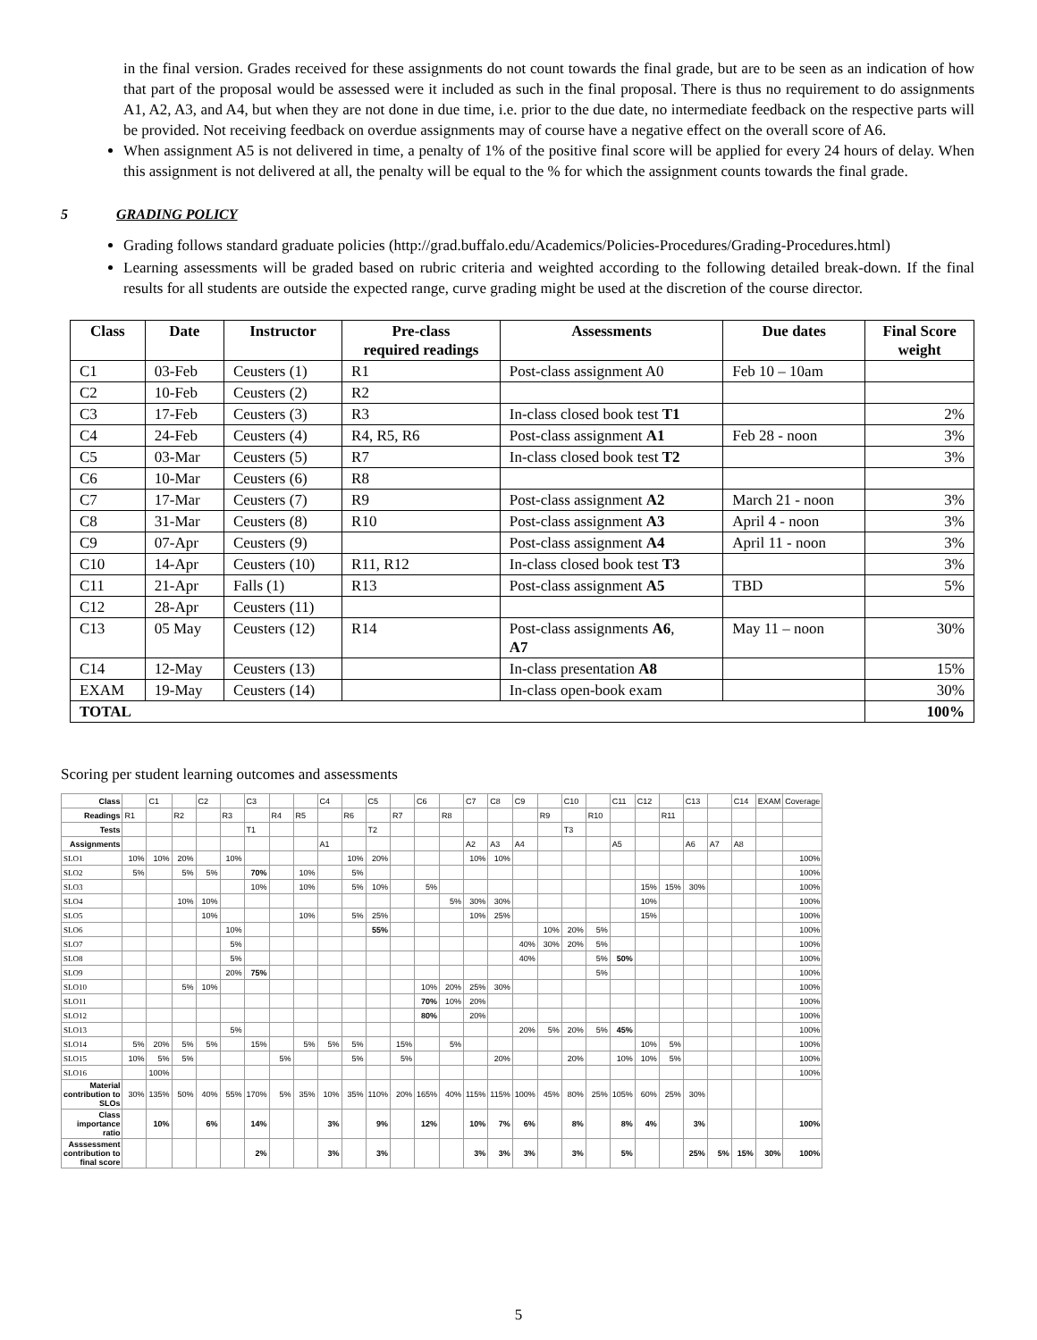in the final version. Grades received for these assignments do not count towards the final grade, but are to be seen as an indication of how that part of the proposal would be assessed were it included as such in the final proposal. There is thus no requirement to do assignments A1, A2, A3, and A4, but when they are not done in due time, i.e. prior to the due date, no intermediate feedback on the respective parts will be provided. Not receiving feedback on overdue assignments may of course have a negative effect on the overall score of A6.
When assignment A5 is not delivered in time, a penalty of 1% of the positive final score will be applied for every 24 hours of delay. When this assignment is not delivered at all, the penalty will be equal to the % for which the assignment counts towards the final grade.
5 GRADING POLICY
Grading follows standard graduate policies (http://grad.buffalo.edu/Academics/Policies-Procedures/Grading-Procedures.html)
Learning assessments will be graded based on rubric criteria and weighted according to the following detailed break-down. If the final results for all students are outside the expected range, curve grading might be used at the discretion of the course director.
| Class | Date | Instructor | Pre-class required readings | Assessments | Due dates | Final Score weight |
| --- | --- | --- | --- | --- | --- | --- |
| C1 | 03-Feb | Ceusters (1) | R1 | Post-class assignment A0 | Feb 10 – 10am | |
| C2 | 10-Feb | Ceusters (2) | R2 | | | |
| C3 | 17-Feb | Ceusters (3) | R3 | In-class closed book test T1 | | 2% |
| C4 | 24-Feb | Ceusters (4) | R4, R5, R6 | Post-class assignment A1 | Feb 28 - noon | 3% |
| C5 | 03-Mar | Ceusters (5) | R7 | In-class closed book test T2 | | 3% |
| C6 | 10-Mar | Ceusters (6) | R8 | | | |
| C7 | 17-Mar | Ceusters (7) | R9 | Post-class assignment A2 | March 21 - noon | 3% |
| C8 | 31-Mar | Ceusters (8) | R10 | Post-class assignment A3 | April 4 - noon | 3% |
| C9 | 07-Apr | Ceusters (9) | | Post-class assignment A4 | April 11 - noon | 3% |
| C10 | 14-Apr | Ceusters (10) | R11, R12 | In-class closed book test T3 | | 3% |
| C11 | 21-Apr | Falls (1) | R13 | Post-class assignment A5 | TBD | 5% |
| C12 | 28-Apr | Ceusters (11) | | | | |
| C13 | 05 May | Ceusters (12) | R14 | Post-class assignments A6 , A7 | May 11 – noon | 30% |
| C14 | 12-May | Ceusters (13) | | In-class presentation A8 | | 15% |
| EXAM | 19-May | Ceusters (14) | | In-class open-book exam | | 30% |
| TOTAL | | | | | | 100% |
Scoring per student learning outcomes and assessments
| Class | | C1 | | C2 | | C3 | | | C4 | | C5 | | C6 | | C7 | C8 | C9 | | C10 | | C11 | C12 | | C13 | | C14 | EXAM | Coverage |
| Readings | R1 | | R2 | | R3 | | R4 | R5 | | R6 | | R7 | | R8 | | | | R9 | | R10 | | | R11 | | | | | |
| Tests | | | | | | T1 | | | | | T2 | | | | | | | | T3 | | | | | | | | | |
| Assignments | | | | | | | | | A1 | | | | | | A2 | A3 | A4 | | | | A5 | | | A6 | A7 | A8 | | |
| SLO1 | 10% | 10% | 20% | | 10% | | | | | 10% | 20% | | | | 10% | 10% | | | | | | | | | | | | 100% |
| SLO2 | 5% | | 5% | 5% | | 70% | | 10% | | 5% | | | | | | | | | | | | | | | | | | 100% |
| SLO3 | | | | | | 10% | | 10% | | 5% | 10% | | 5% | | | | | | | | | 15% | 15% | 30% | | | | 100% |
| SLO4 | | | 10% | 10% | | | | | | | | | | 5% | 30% | 30% | | | | | | 10% | | | | | | 100% |
| SLO5 | | | | 10% | | | | 10% | | 5% | 25% | | | | 10% | 25% | | | | | | 15% | | | | | | 100% |
| SLO6 | | | | | 10% | | | | | | 55% | | | | | | | 10% | 20% | 5% | | | | | | | | 100% |
| SLO7 | | | | | 5% | | | | | | | | | | | | 40% | 30% | 20% | 5% | | | | | | | | 100% |
| SLO8 | | | | | 5% | | | | | | | | | | | | 40% | | | 5% | 50% | | | | | | | 100% |
| SLO9 | | | | | 20% | 75% | | | | | | | | | | | | | | 5% | | | | | | | | 100% |
| SLO10 | | | 5% | 10% | | | | | | | | | 10% | 20% | 25% | 30% | | | | | | | | | | | | 100% |
| SLO11 | | | | | | | | | | | | | 70% | 10% | 20% | | | | | | | | | | | | | 100% |
| SLO12 | | | | | | | | | | | | | 80% | | 20% | | | | | | | | | | | | | 100% |
| SLO13 | | | | | 5% | | | | | | | | | | | | 20% | 5% | 20% | 5% | 45% | | | | | | | 100% |
| SLO14 | 5% | 20% | 5% | 5% | | 15% | | 5% | 5% | 5% | | 15% | | 5% | | | | | | | | 10% | 5% | | | | | 100% |
| SLO15 | 10% | 5% | 5% | | | | 5% | | | 5% | | 5% | | | | 20% | | | 20% | | 10% | 10% | 5% | | | | | 100% |
| SLO16 | | 100% | | | | | | | | | | | | | | | | | | | | | | | | | | 100% |
| Material contribution to SLOs | 30% | 135% | 50% | 40% | 55% | 170% | 5% | 35% | 10% | 35% | 110% | 20% | 165% | 40% | 115% | 115% | 100% | 45% | 80% | 25% | 105% | 60% | 25% | 30% | | | | |
| Class importance ratio | | 10% | | 6% | | 14% | | | 3% | | 9% | | 12% | | 10% | 7% | 6% | | 8% | | 8% | 4% | | 3% | | | | 100% |
| Asssessment contribution to final score | | | | | | 2% | | | 3% | | 3% | | | | 3% | 3% | 3% | | 3% | | 5% | | | 25% | 5% | 15% | 30% | 100% |
5